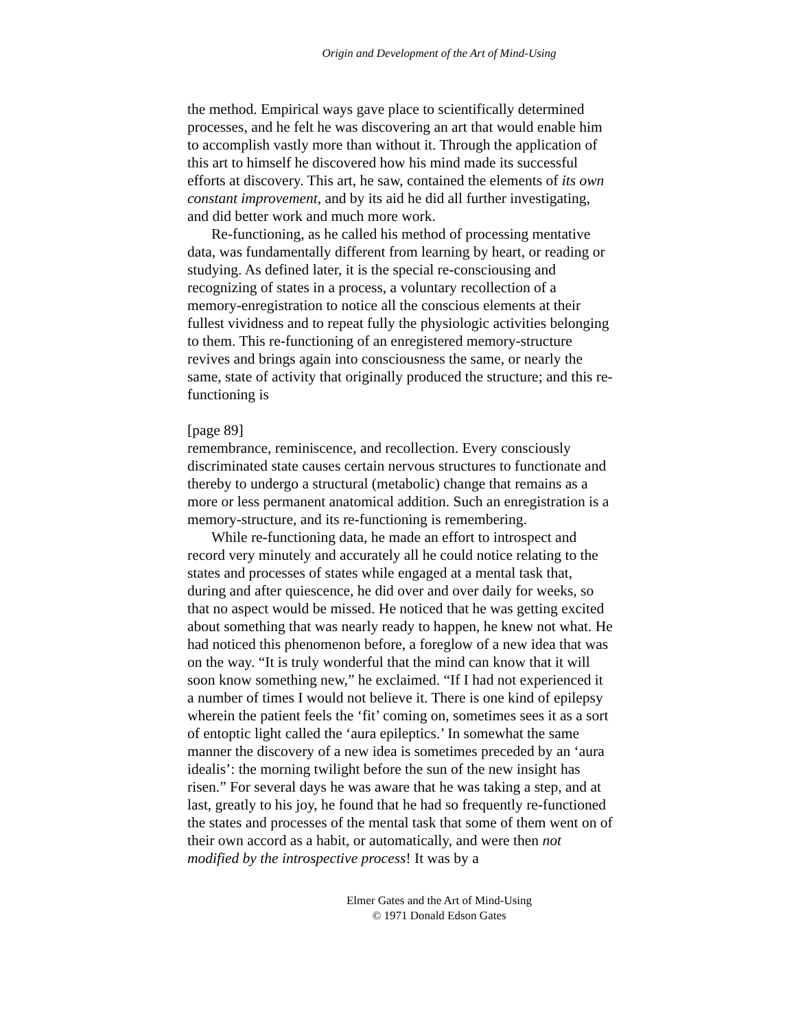Origin and Development of the Art of Mind-Using
the method. Empirical ways gave place to scientifically determined processes, and he felt he was discovering an art that would enable him to accomplish vastly more than without it. Through the application of this art to himself he discovered how his mind made its successful efforts at discovery. This art, he saw, contained the elements of its own constant improvement, and by its aid he did all further investigating, and did better work and much more work.
Re-functioning, as he called his method of processing mentative data, was fundamentally different from learning by heart, or reading or studying. As defined later, it is the special re-consciousing and recognizing of states in a process, a voluntary recollection of a memory-enregistration to notice all the conscious elements at their fullest vividness and to repeat fully the physiologic activities belonging to them. This re-functioning of an enregistered memory-structure revives and brings again into consciousness the same, or nearly the same, state of activity that originally produced the structure; and this re-functioning is
[page 89]
remembrance, reminiscence, and recollection. Every consciously discriminated state causes certain nervous structures to functionate and thereby to undergo a structural (metabolic) change that remains as a more or less permanent anatomical addition. Such an enregistration is a memory-structure, and its re-functioning is remembering.
While re-functioning data, he made an effort to introspect and record very minutely and accurately all he could notice relating to the states and processes of states while engaged at a mental task that, during and after quiescence, he did over and over daily for weeks, so that no aspect would be missed. He noticed that he was getting excited about something that was nearly ready to happen, he knew not what. He had noticed this phenomenon before, a foreglow of a new idea that was on the way. “It is truly wonderful that the mind can know that it will soon know something new,” he exclaimed. “If I had not experienced it a number of times I would not believe it. There is one kind of epilepsy wherein the patient feels the ‘fit’ coming on, sometimes sees it as a sort of entoptic light called the ‘aura epileptics.’ In somewhat the same manner the discovery of a new idea is sometimes preceded by an ‘aura idealis’: the morning twilight before the sun of the new insight has risen.” For several days he was aware that he was taking a step, and at last, greatly to his joy, he found that he had so frequently re-functioned the states and processes of the mental task that some of them went on of their own accord as a habit, or automatically, and were then not modified by the introspective process! It was by a
Elmer Gates and the Art of Mind-Using
© 1971 Donald Edson Gates